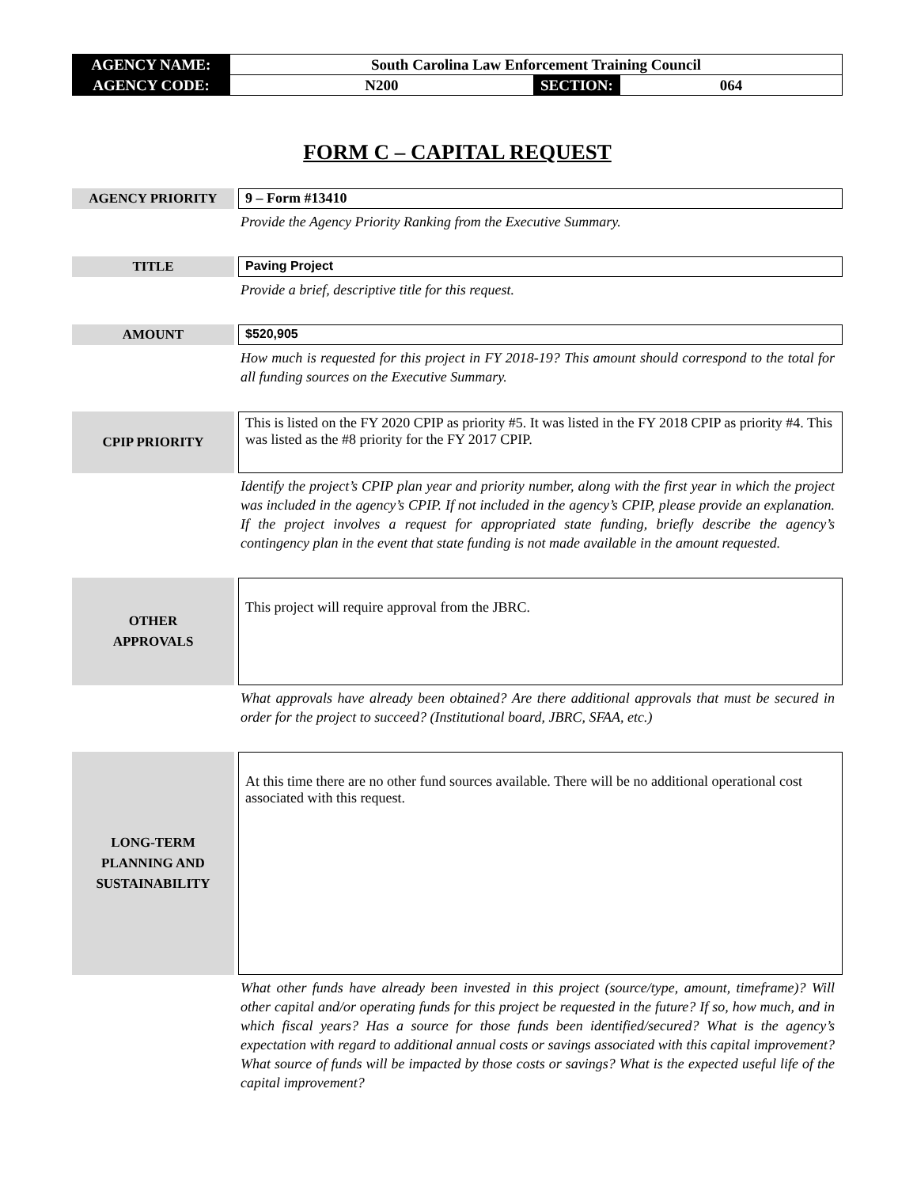| AGENCY NAME: | South Carolina Law Enforcement Training Council | | |
| AGENCY CODE: | N200 | SECTION: | 064 |
FORM C – CAPITAL REQUEST
AGENCY PRIORITY
9 – Form #13410
Provide the Agency Priority Ranking from the Executive Summary.
TITLE
Paving Project
Provide a brief, descriptive title for this request.
AMOUNT
$520,905
How much is requested for this project in FY 2018-19? This amount should correspond to the total for all funding sources on the Executive Summary.
CPIP PRIORITY
This is listed on the FY 2020 CPIP as priority #5. It was listed in the FY 2018 CPIP as priority #4. This was listed as the #8 priority for the FY 2017 CPIP.
Identify the project’s CPIP plan year and priority number, along with the first year in which the project was included in the agency’s CPIP. If not included in the agency’s CPIP, please provide an explanation. If the project involves a request for appropriated state funding, briefly describe the agency’s contingency plan in the event that state funding is not made available in the amount requested.
OTHER
APPROVALS
This project will require approval from the JBRC.
What approvals have already been obtained? Are there additional approvals that must be secured in order for the project to succeed? (Institutional board, JBRC, SFAA, etc.)
LONG-TERM
PLANNING AND
SUSTAINABILITY
At this time there are no other fund sources available. There will be no additional operational cost associated with this request.
What other funds have already been invested in this project (source/type, amount, timeframe)? Will other capital and/or operating funds for this project be requested in the future? If so, how much, and in which fiscal years? Has a source for those funds been identified/secured? What is the agency’s expectation with regard to additional annual costs or savings associated with this capital improvement? What source of funds will be impacted by those costs or savings? What is the expected useful life of the capital improvement?